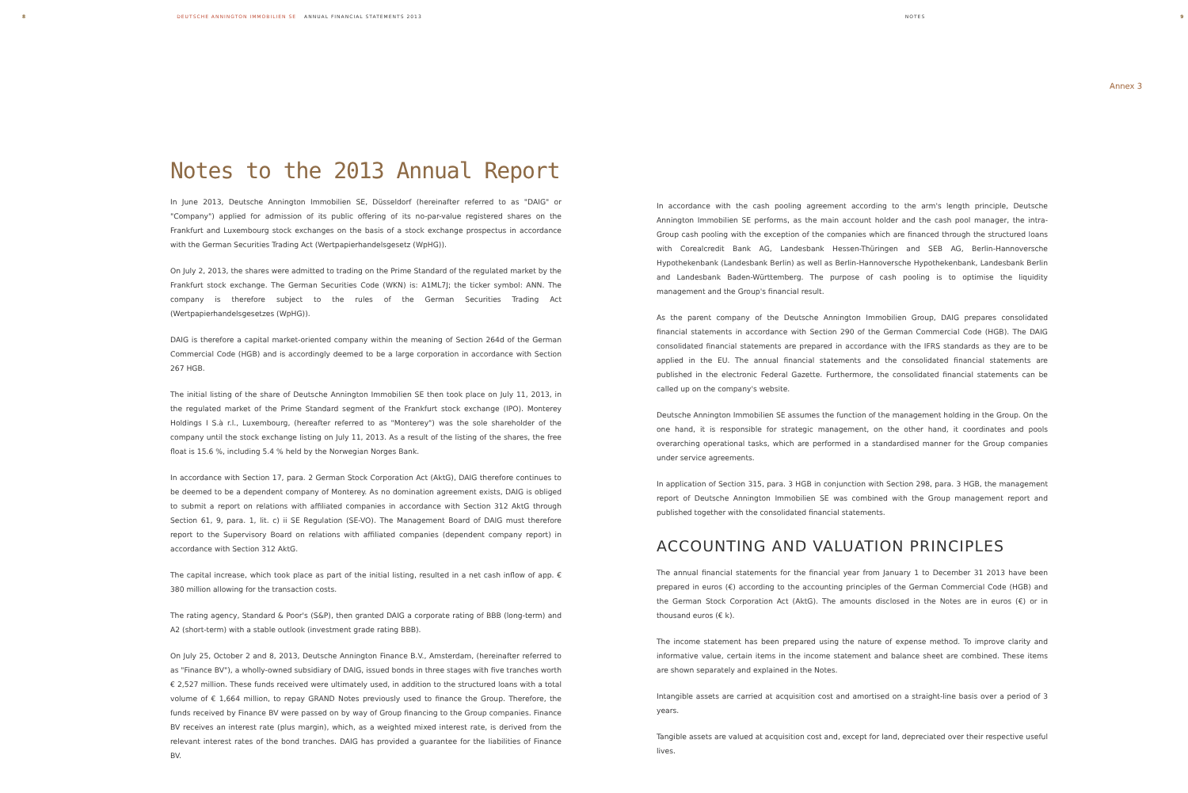8 DEUTSCHE ANNINGTON IMMOBILIEN SE ANNUAL FINANCIAL STATEMENTS 2013 NOTES 9
Annex 3
Notes to the 2013 Annual Report
In June 2013, Deutsche Annington Immobilien SE, Düsseldorf (hereinafter referred to as "DAIG" or "Company") applied for admission of its public offering of its no-par-value registered shares on the Frankfurt and Luxembourg stock exchanges on the basis of a stock exchange prospectus in accordance with the German Securities Trading Act (Wertpapierhandelsgesetz (WpHG)).
On July 2, 2013, the shares were admitted to trading on the Prime Standard of the regulated market by the Frankfurt stock exchange. The German Securities Code (WKN) is: A1ML7J; the ticker symbol: ANN. The company is therefore subject to the rules of the German Securities Trading Act (Wertpapierhandelsgesetzes (WpHG)).
DAIG is therefore a capital market-oriented company within the meaning of Section 264d of the German Commercial Code (HGB) and is accordingly deemed to be a large corporation in accordance with Section 267 HGB.
The initial listing of the share of Deutsche Annington Immobilien SE then took place on July 11, 2013, in the regulated market of the Prime Standard segment of the Frankfurt stock exchange (IPO). Monterey Holdings I S.à r.l., Luxembourg, (hereafter referred to as "Monterey") was the sole shareholder of the company until the stock exchange listing on July 11, 2013. As a result of the listing of the shares, the free float is 15.6 %, including 5.4 % held by the Norwegian Norges Bank.
In accordance with Section 17, para. 2 German Stock Corporation Act (AktG), DAIG therefore continues to be deemed to be a dependent company of Monterey. As no domination agreement exists, DAIG is obliged to submit a report on relations with affiliated companies in accordance with Section 312 AktG through Section 61, 9, para. 1, lit. c) ii SE Regulation (SE-VO). The Management Board of DAIG must therefore report to the Supervisory Board on relations with affiliated companies (dependent company report) in accordance with Section 312 AktG.
The capital increase, which took place as part of the initial listing, resulted in a net cash inflow of app. € 380 million allowing for the transaction costs.
The rating agency, Standard & Poor's (S&P), then granted DAIG a corporate rating of BBB (long-term) and A2 (short-term) with a stable outlook (investment grade rating BBB).
On July 25, October 2 and 8, 2013, Deutsche Annington Finance B.V., Amsterdam, (hereinafter referred to as "Finance BV"), a wholly-owned subsidiary of DAIG, issued bonds in three stages with five tranches worth € 2,527 million. These funds received were ultimately used, in addition to the structured loans with a total volume of € 1,664 million, to repay GRAND Notes previously used to finance the Group. Therefore, the funds received by Finance BV were passed on by way of Group financing to the Group companies. Finance BV receives an interest rate (plus margin), which, as a weighted mixed interest rate, is derived from the relevant interest rates of the bond tranches. DAIG has provided a guarantee for the liabilities of Finance BV.
In accordance with the cash pooling agreement according to the arm's length principle, Deutsche Annington Immobilien SE performs, as the main account holder and the cash pool manager, the intra-Group cash pooling with the exception of the companies which are financed through the structured loans with Corealcredit Bank AG, Landesbank Hessen-Thüringen and SEB AG, Berlin-Hannoversche Hypothekenbank (Landesbank Berlin) as well as Berlin-Hannoversche Hypothekenbank, Landesbank Berlin and Landesbank Baden-Württemberg. The purpose of cash pooling is to optimise the liquidity management and the Group's financial result.
As the parent company of the Deutsche Annington Immobilien Group, DAIG prepares consolidated financial statements in accordance with Section 290 of the German Commercial Code (HGB). The DAIG consolidated financial statements are prepared in accordance with the IFRS standards as they are to be applied in the EU. The annual financial statements and the consolidated financial statements are published in the electronic Federal Gazette. Furthermore, the consolidated financial statements can be called up on the company's website.
Deutsche Annington Immobilien SE assumes the function of the management holding in the Group. On the one hand, it is responsible for strategic management, on the other hand, it coordinates and pools overarching operational tasks, which are performed in a standardised manner for the Group companies under service agreements.
In application of Section 315, para. 3 HGB in conjunction with Section 298, para. 3 HGB, the management report of Deutsche Annington Immobilien SE was combined with the Group management report and published together with the consolidated financial statements.
ACCOUNTING AND VALUATION PRINCIPLES
The annual financial statements for the financial year from January 1 to December 31 2013 have been prepared in euros (€) according to the accounting principles of the German Commercial Code (HGB) and the German Stock Corporation Act (AktG). The amounts disclosed in the Notes are in euros (€) or in thousand euros (€ k).
The income statement has been prepared using the nature of expense method. To improve clarity and informative value, certain items in the income statement and balance sheet are combined. These items are shown separately and explained in the Notes.
Intangible assets are carried at acquisition cost and amortised on a straight-line basis over a period of 3 years.
Tangible assets are valued at acquisition cost and, except for land, depreciated over their respective useful lives.